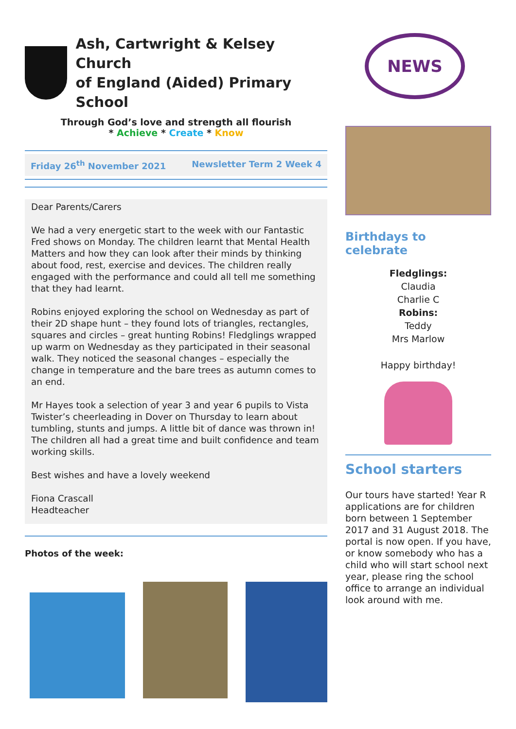Ash, Cartwright & Kelsey Church
of England (Aided) Primary School
Through God’s love and strength all flourish
* Achieve * Create * Know
Friday 26<sup>th</sup> November 2021 Newsletter Term 2 Week 4
Dear Parents/Carers
We had a very energetic start to the week with our Fantastic Fred shows on Monday. The children learnt that Mental Health Matters and how they can look after their minds by thinking about food, rest, exercise and devices. The children really engaged with the performance and could all tell me something that they had learnt.
Robins enjoyed exploring the school on Wednesday as part of their 2D shape hunt – they found lots of triangles, rectangles, squares and circles – great hunting Robins! Fledglings wrapped up warm on Wednesday as they participated in their seasonal walk. They noticed the seasonal changes – especially the change in temperature and the bare trees as autumn comes to an end.
Mr Hayes took a selection of year 3 and year 6 pupils to Vista Twister’s cheerleading in Dover on Thursday to learn about tumbling, stunts and jumps. A little bit of dance was thrown in! The children all had a great time and built confidence and team working skills.
Best wishes and have a lovely weekend
Fiona Crascall
Headteacher
Photos of the week:
NEWS
Birthdays to celebrate
Fledglings:
Claudia
Charlie C
Robins:
Teddy
Mrs Marlow
Happy birthday!
School starters
Our tours have started! Year R applications are for children born between 1 September 2017 and 31 August 2018. The portal is now open. If you have, or know somebody who has a child who will start school next year, please ring the school office to arrange an individual look around with me.